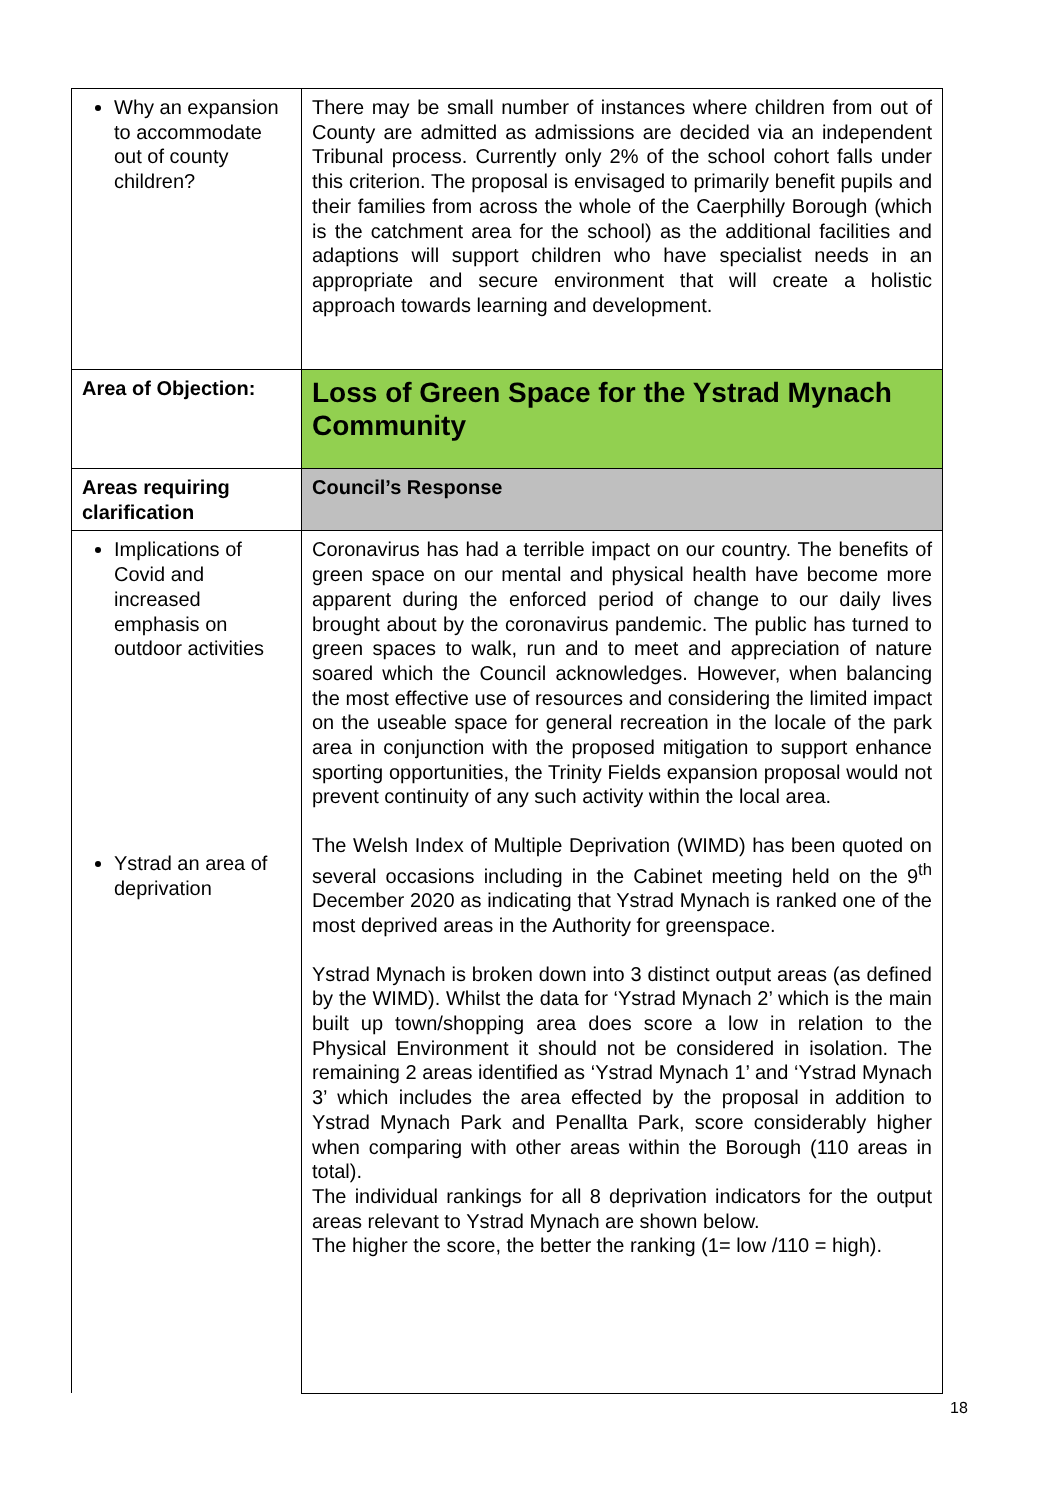| Why an expansion to accommodate out of county children? | There may be small number of instances where children from out of County are admitted as admissions are decided via an independent Tribunal process. Currently only 2% of the school cohort falls under this criterion. The proposal is envisaged to primarily benefit pupils and their families from across the whole of the Caerphilly Borough (which is the catchment area for the school) as the additional facilities and adaptions will support children who have specialist needs in an appropriate and secure environment that will create a holistic approach towards learning and development. |
| Area of Objection: | Loss of Green Space for the Ystrad Mynach Community |
| Areas requiring clarification | Council’s Response |
| Implications of Covid and increased emphasis on outdoor activities Ystrad an area of deprivation | Coronavirus has had a terrible impact on our country. The benefits of green space on our mental and physical health have become more apparent during the enforced period of change to our daily lives brought about by the coronavirus pandemic. The public has turned to green spaces to walk, run and to meet and appreciation of nature soared which the Council acknowledges. However, when balancing the most effective use of resources and considering the limited impact on the useable space for general recreation in the locale of the park area in conjunction with the proposed mitigation to support enhance sporting opportunities, the Trinity Fields expansion proposal would not prevent continuity of any such activity within the local area. The Welsh Index of Multiple Deprivation (WIMD) has been quoted on several occasions including in the Cabinet meeting held on the 9<sup>th</sup> December 2020 as indicating that Ystrad Mynach is ranked one of the most deprived areas in the Authority for greenspace. Ystrad Mynach is broken down into 3 distinct output areas (as defined by the WIMD). Whilst the data for ‘Ystrad Mynach 2’ which is the main built up town/shopping area does score a low in relation to the Physical Environment it should not be considered in isolation. The remaining 2 areas identified as ‘Ystrad Mynach 1’ and ‘Ystrad Mynach 3’ which includes the area effected by the proposal in addition to Ystrad Mynach Park and Penallta Park, score considerably higher when comparing with other areas within the Borough (110 areas in total). The individual rankings for all 8 deprivation indicators for the output areas relevant to Ystrad Mynach are shown below. The higher the score, the better the ranking (1= low /110 = high). |
18